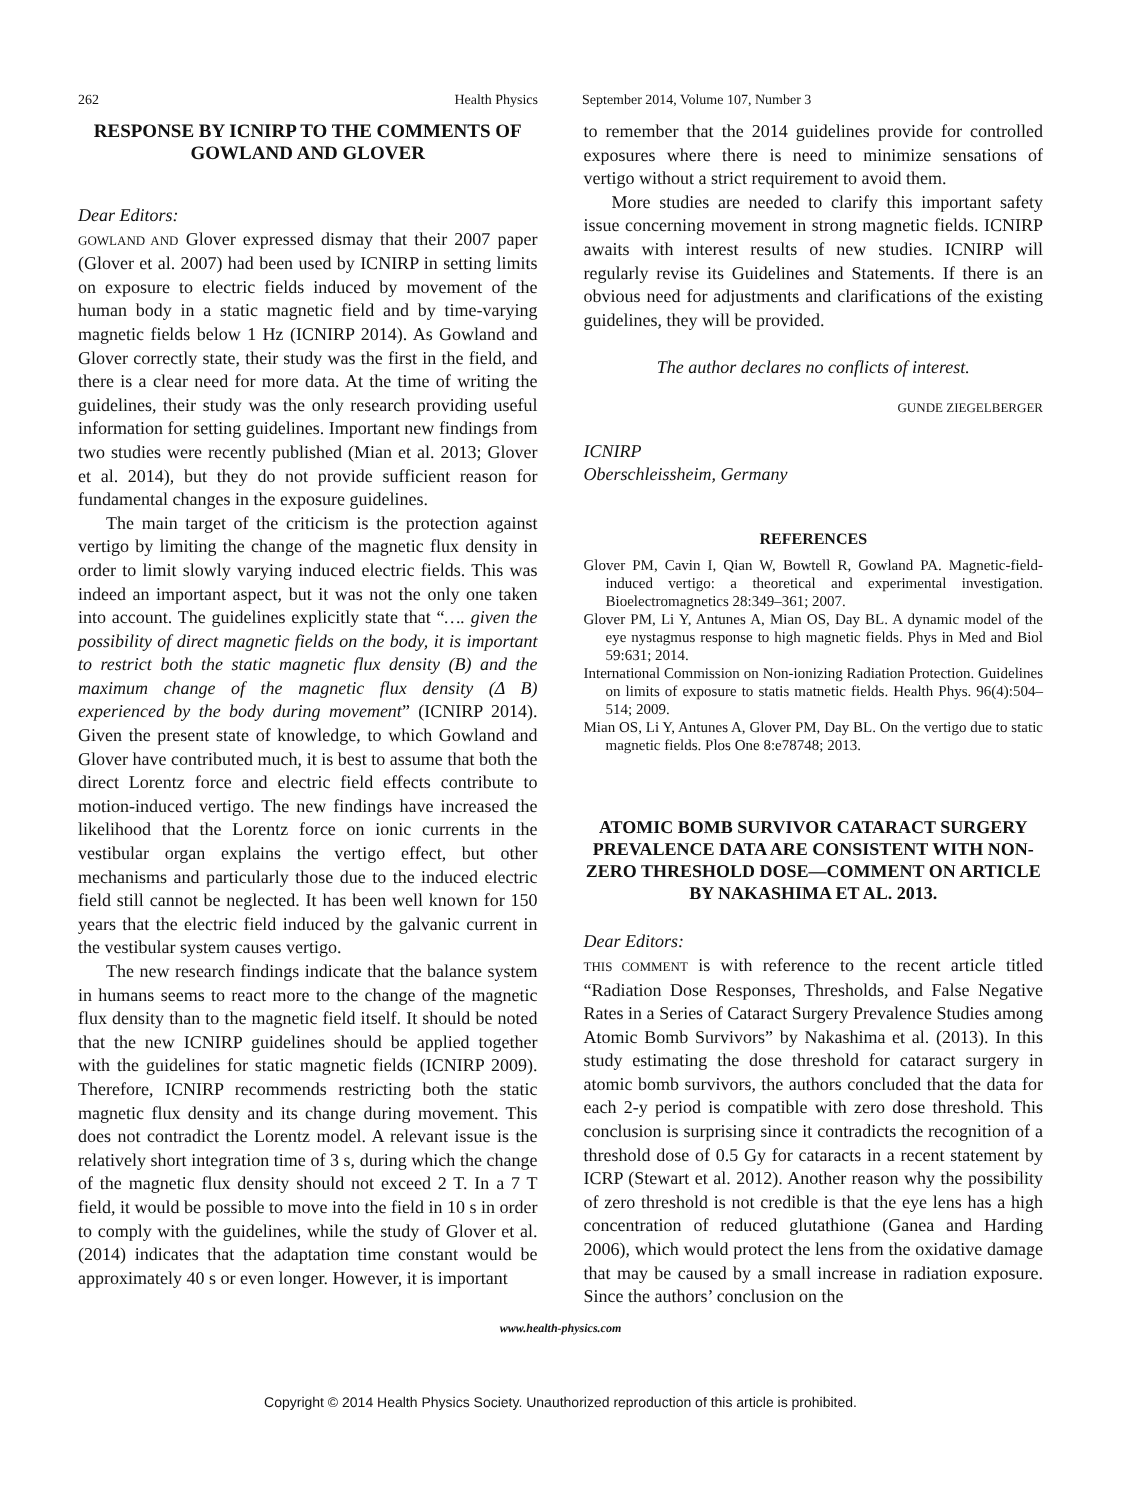262 Health Physics September 2014, Volume 107, Number 3
RESPONSE BY ICNIRP TO THE COMMENTS OF GOWLAND AND GLOVER
Dear Editors:
GOWLAND AND Glover expressed dismay that their 2007 paper (Glover et al. 2007) had been used by ICNIRP in setting limits on exposure to electric fields induced by movement of the human body in a static magnetic field and by time-varying magnetic fields below 1 Hz (ICNIRP 2014). As Gowland and Glover correctly state, their study was the first in the field, and there is a clear need for more data. At the time of writing the guidelines, their study was the only research providing useful information for setting guidelines. Important new findings from two studies were recently published (Mian et al. 2013; Glover et al. 2014), but they do not provide sufficient reason for fundamental changes in the exposure guidelines.
The main target of the criticism is the protection against vertigo by limiting the change of the magnetic flux density in order to limit slowly varying induced electric fields. This was indeed an important aspect, but it was not the only one taken into account. The guidelines explicitly state that “…. given the possibility of direct magnetic fields on the body, it is important to restrict both the static magnetic flux density (B) and the maximum change of the magnetic flux density (Δ B) experienced by the body during movement” (ICNIRP 2014). Given the present state of knowledge, to which Gowland and Glover have contributed much, it is best to assume that both the direct Lorentz force and electric field effects contribute to motion-induced vertigo. The new findings have increased the likelihood that the Lorentz force on ionic currents in the vestibular organ explains the vertigo effect, but other mechanisms and particularly those due to the induced electric field still cannot be neglected. It has been well known for 150 years that the electric field induced by the galvanic current in the vestibular system causes vertigo.
The new research findings indicate that the balance system in humans seems to react more to the change of the magnetic flux density than to the magnetic field itself. It should be noted that the new ICNIRP guidelines should be applied together with the guidelines for static magnetic fields (ICNIRP 2009). Therefore, ICNIRP recommends restricting both the static magnetic flux density and its change during movement. This does not contradict the Lorentz model. A relevant issue is the relatively short integration time of 3 s, during which the change of the magnetic flux density should not exceed 2 T. In a 7 T field, it would be possible to move into the field in 10 s in order to comply with the guidelines, while the study of Glover et al. (2014) indicates that the adaptation time constant would be approximately 40 s or even longer. However, it is important
to remember that the 2014 guidelines provide for controlled exposures where there is need to minimize sensations of vertigo without a strict requirement to avoid them.
More studies are needed to clarify this important safety issue concerning movement in strong magnetic fields. ICNIRP awaits with interest results of new studies. ICNIRP will regularly revise its Guidelines and Statements. If there is an obvious need for adjustments and clarifications of the existing guidelines, they will be provided.
The author declares no conflicts of interest.
GUNDE ZIEGELBERGER
ICNIRP
Oberschleissheim, Germany
REFERENCES
Glover PM, Cavin I, Qian W, Bowtell R, Gowland PA. Magnetic-field-induced vertigo: a theoretical and experimental investigation. Bioelectromagnetics 28:349–361; 2007.
Glover PM, Li Y, Antunes A, Mian OS, Day BL. A dynamic model of the eye nystagmus response to high magnetic fields. Phys in Med and Biol 59:631; 2014.
International Commission on Non-ionizing Radiation Protection. Guidelines on limits of exposure to statis matnetic fields. Health Phys. 96(4):504–514; 2009.
Mian OS, Li Y, Antunes A, Glover PM, Day BL. On the vertigo due to static magnetic fields. Plos One 8:e78748; 2013.
ATOMIC BOMB SURVIVOR CATARACT SURGERY PREVALENCE DATA ARE CONSISTENT WITH NON-ZERO THRESHOLD DOSE—COMMENT ON ARTICLE BY NAKASHIMA ET AL. 2013.
Dear Editors:
THIS COMMENT is with reference to the recent article titled “Radiation Dose Responses, Thresholds, and False Negative Rates in a Series of Cataract Surgery Prevalence Studies among Atomic Bomb Survivors” by Nakashima et al. (2013). In this study estimating the dose threshold for cataract surgery in atomic bomb survivors, the authors concluded that the data for each 2-y period is compatible with zero dose threshold. This conclusion is surprising since it contradicts the recognition of a threshold dose of 0.5 Gy for cataracts in a recent statement by ICRP (Stewart et al. 2012). Another reason why the possibility of zero threshold is not credible is that the eye lens has a high concentration of reduced glutathione (Ganea and Harding 2006), which would protect the lens from the oxidative damage that may be caused by a small increase in radiation exposure. Since the authors’ conclusion on the
www.health-physics.com
Copyright © 2014 Health Physics Society. Unauthorized reproduction of this article is prohibited.